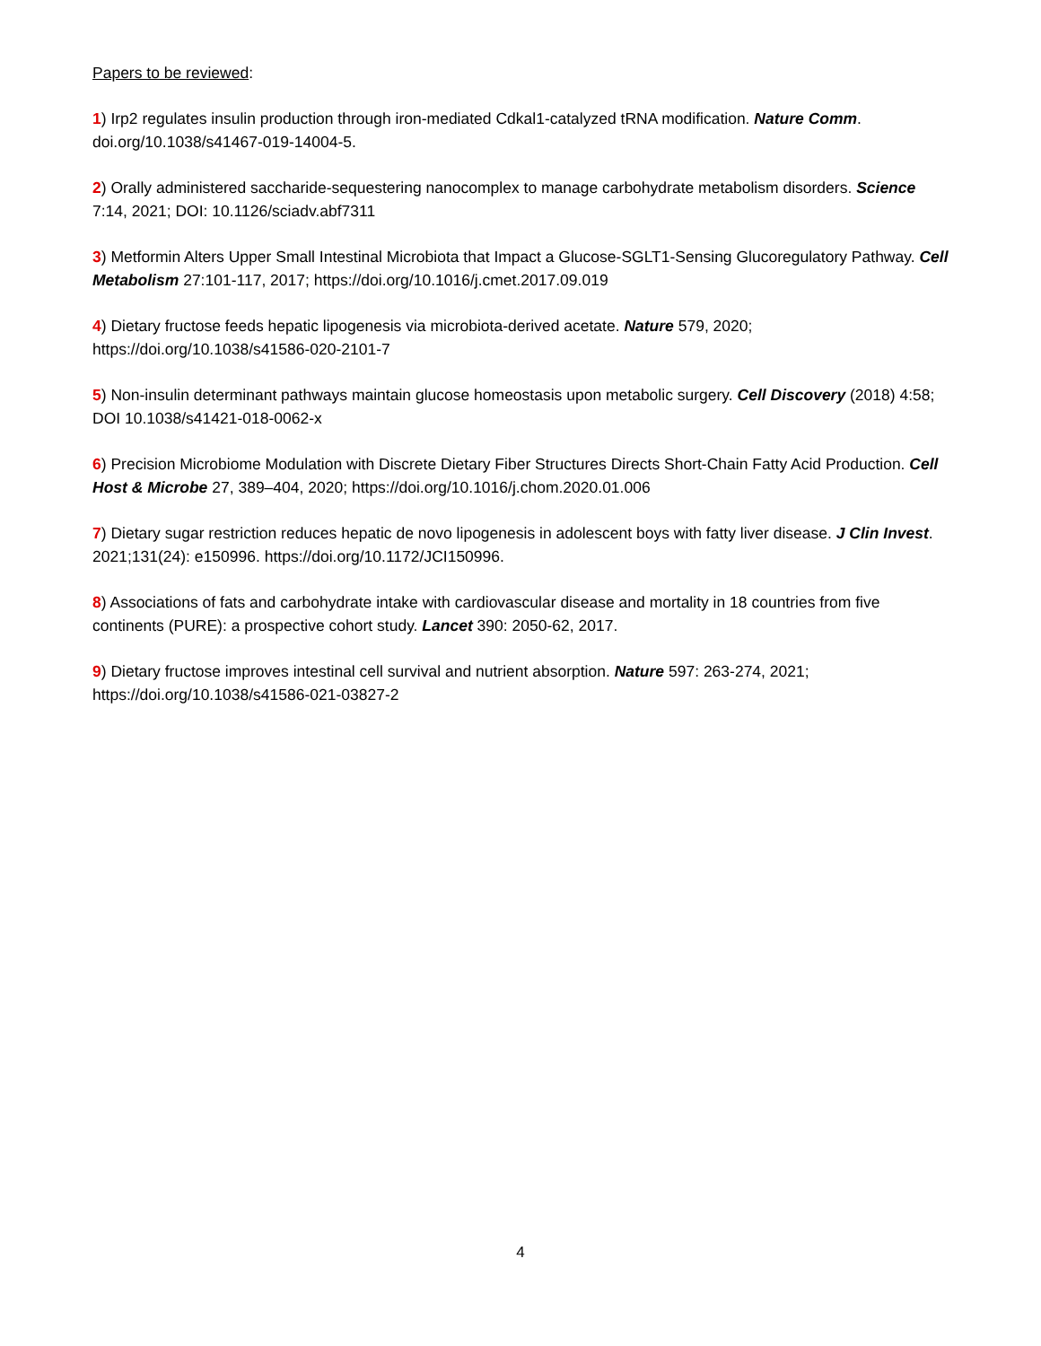Papers to be reviewed:
1) Irp2 regulates insulin production through iron-mediated Cdkal1-catalyzed tRNA modification. Nature Comm. doi.org/10.1038/s41467-019-14004-5.
2) Orally administered saccharide-sequestering nanocomplex to manage carbohydrate metabolism disorders. Science 7:14, 2021; DOI: 10.1126/sciadv.abf7311
3) Metformin Alters Upper Small Intestinal Microbiota that Impact a Glucose-SGLT1-Sensing Glucoregulatory Pathway. Cell Metabolism 27:101-117, 2017; https://doi.org/10.1016/j.cmet.2017.09.019
4) Dietary fructose feeds hepatic lipogenesis via microbiota-derived acetate. Nature 579, 2020; https://doi.org/10.1038/s41586-020-2101-7
5) Non-insulin determinant pathways maintain glucose homeostasis upon metabolic surgery. Cell Discovery (2018) 4:58; DOI 10.1038/s41421-018-0062-x
6) Precision Microbiome Modulation with Discrete Dietary Fiber Structures Directs Short-Chain Fatty Acid Production. Cell Host & Microbe 27, 389–404, 2020; https://doi.org/10.1016/j.chom.2020.01.006
7) Dietary sugar restriction reduces hepatic de novo lipogenesis in adolescent boys with fatty liver disease. J Clin Invest. 2021;131(24): e150996. https://doi.org/10.1172/JCI150996.
8) Associations of fats and carbohydrate intake with cardiovascular disease and mortality in 18 countries from five continents (PURE): a prospective cohort study. Lancet 390: 2050-62, 2017.
9) Dietary fructose improves intestinal cell survival and nutrient absorption. Nature 597: 263-274, 2021; https://doi.org/10.1038/s41586-021-03827-2
4